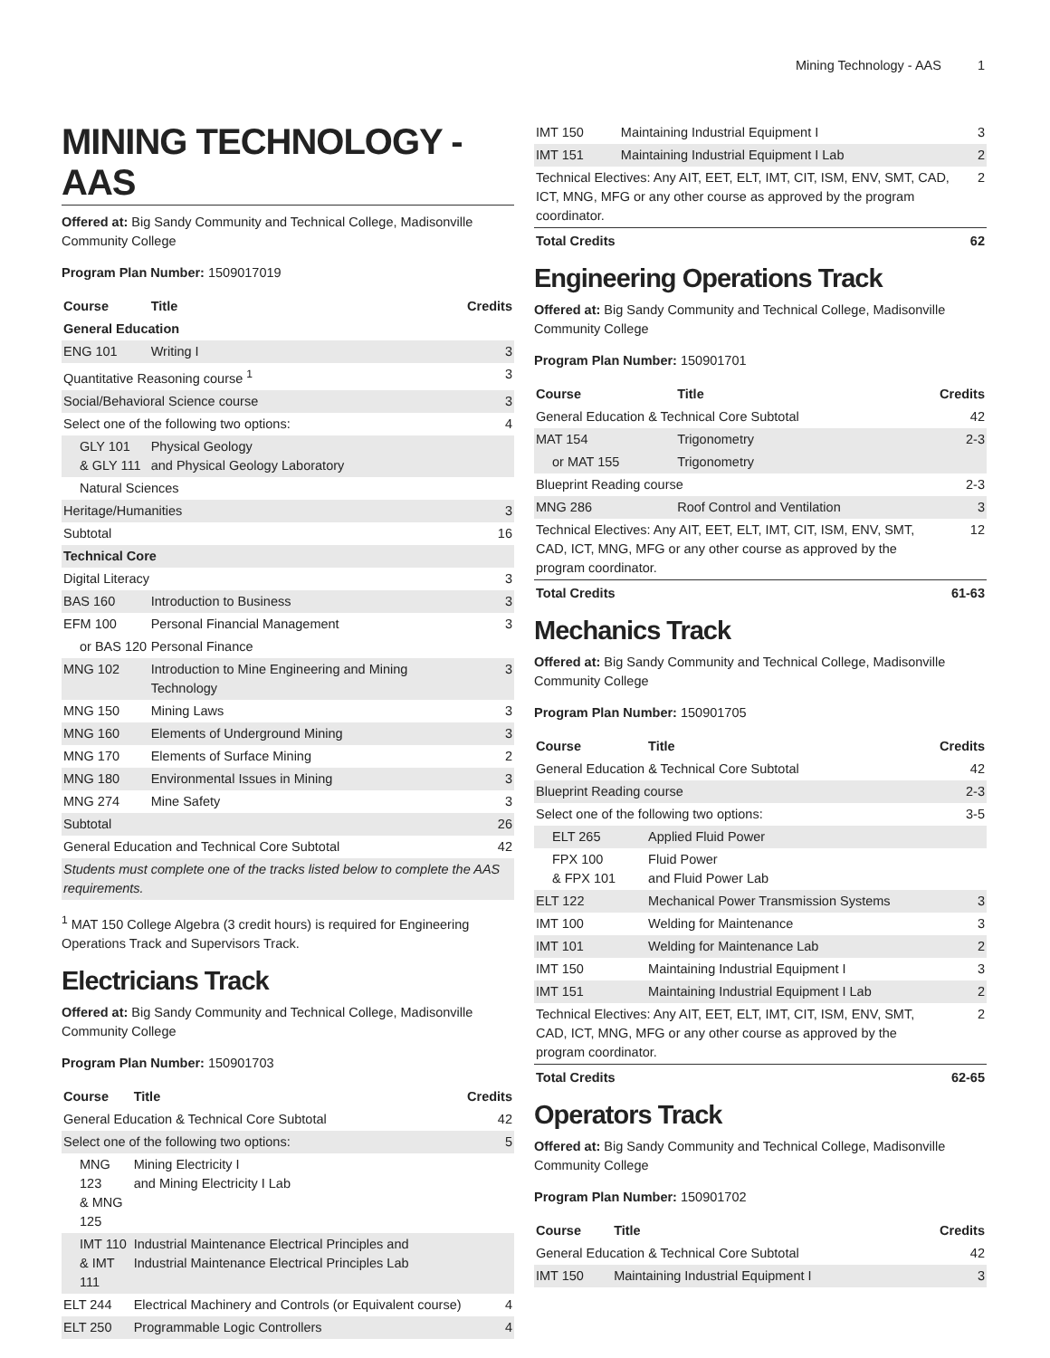Mining Technology - AAS 1
MINING TECHNOLOGY - AAS
Offered at: Big Sandy Community and Technical College, Madisonville Community College
Program Plan Number: 1509017019
| Course | Title | Credits |
| --- | --- | --- |
| General Education | | |
| ENG 101 | Writing I | 3 |
| Quantitative Reasoning course <sup>1</sup> | | 3 |
| Social/Behavioral Science course | | 3 |
| Select one of the following two options: | | 4 |
| GLY 101 & GLY 111 | Physical Geology and Physical Geology Laboratory | |
| Natural Sciences | | |
| Heritage/Humanities | | 3 |
| Subtotal | | 16 |
| Technical Core | | |
| Digital Literacy | | 3 |
| BAS 160 | Introduction to Business | 3 |
| EFM 100 | Personal Financial Management | 3 |
| or BAS 120 | Personal Finance | |
| MNG 102 | Introduction to Mine Engineering and Mining Technology | 3 |
| MNG 150 | Mining Laws | 3 |
| MNG 160 | Elements of Underground Mining | 3 |
| MNG 170 | Elements of Surface Mining | 2 |
| MNG 180 | Environmental Issues in Mining | 3 |
| MNG 274 | Mine Safety | 3 |
| Subtotal | | 26 |
| General Education and Technical Core Subtotal | | 42 |
| Students must complete one of the tracks listed below to complete the AAS requirements. | | |
<sup>1</sup> MAT 150 College Algebra (3 credit hours) is required for Engineering Operations Track and Supervisors Track.
Electricians Track
Offered at: Big Sandy Community and Technical College, Madisonville Community College
Program Plan Number: 150901703
| Course | Title | Credits |
| --- | --- | --- |
| General Education & Technical Core Subtotal | | 42 |
| Select one of the following two options: | | 5 |
| MNG 123 & MNG 125 | Mining Electricity I and Mining Electricity I Lab | |
| IMT 110 & IMT 111 | Industrial Maintenance Electrical Principles and Industrial Maintenance Electrical Principles Lab | |
| ELT 244 | Electrical Machinery and Controls (or Equivalent course) | 4 |
| ELT 250 | Programmable Logic Controllers | 4 |
| IMT 150 | Maintaining Industrial Equipment I | 3 |
| IMT 151 | Maintaining Industrial Equipment I Lab | 2 |
| Technical Electives: Any AIT, EET, ELT, IMT, CIT, ISM, ENV, SMT, CAD, ICT, MNG, MFG or any other course as approved by the program coordinator. | | 2 |
| Total Credits | | 62 |
Engineering Operations Track
Offered at: Big Sandy Community and Technical College, Madisonville Community College
Program Plan Number: 150901701
| Course | Title | Credits |
| --- | --- | --- |
| General Education & Technical Core Subtotal | | 42 |
| MAT 154 | Trigonometry | 2-3 |
| or MAT 155 | Trigonometry | |
| Blueprint Reading course | | 2-3 |
| MNG 286 | Roof Control and Ventilation | 3 |
| Technical Electives: Any AIT, EET, ELT, IMT, CIT, ISM, ENV, SMT, CAD, ICT, MNG, MFG or any other course as approved by the program coordinator. | | 12 |
| Total Credits | | 61-63 |
Mechanics Track
Offered at: Big Sandy Community and Technical College, Madisonville Community College
Program Plan Number: 150901705
| Course | Title | Credits |
| --- | --- | --- |
| General Education & Technical Core Subtotal | | 42 |
| Blueprint Reading course | | 2-3 |
| Select one of the following two options: | | 3-5 |
| ELT 265 | Applied Fluid Power | |
| FPX 100 & FPX 101 | Fluid Power and Fluid Power Lab | |
| ELT 122 | Mechanical Power Transmission Systems | 3 |
| IMT 100 | Welding for Maintenance | 3 |
| IMT 101 | Welding for Maintenance Lab | 2 |
| IMT 150 | Maintaining Industrial Equipment I | 3 |
| IMT 151 | Maintaining Industrial Equipment I Lab | 2 |
| Technical Electives: Any AIT, EET, ELT, IMT, CIT, ISM, ENV, SMT, CAD, ICT, MNG, MFG or any other course as approved by the program coordinator. | | 2 |
| Total Credits | | 62-65 |
Operators Track
Offered at: Big Sandy Community and Technical College, Madisonville Community College
Program Plan Number: 150901702
| Course | Title | Credits |
| --- | --- | --- |
| General Education & Technical Core Subtotal | | 42 |
| IMT 150 | Maintaining Industrial Equipment I | 3 |